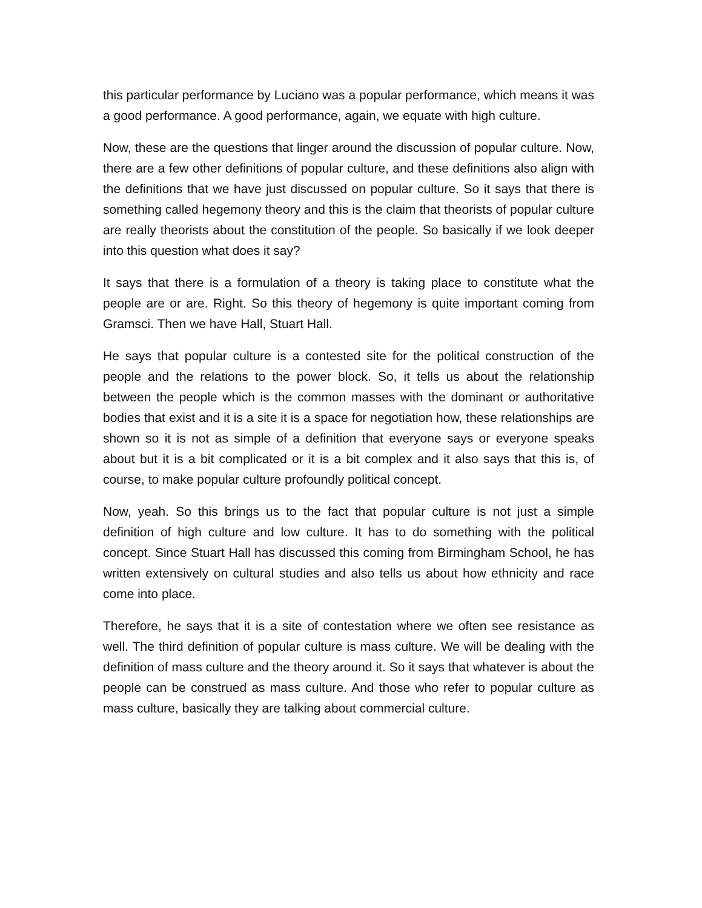this particular performance by Luciano was a popular performance, which means it was a good performance. A good performance, again, we equate with high culture.
Now, these are the questions that linger around the discussion of popular culture. Now, there are a few other definitions of popular culture, and these definitions also align with the definitions that we have just discussed on popular culture. So it says that there is something called hegemony theory and this is the claim that theorists of popular culture are really theorists about the constitution of the people. So basically if we look deeper into this question what does it say?
It says that there is a formulation of a theory is taking place to constitute what the people are or are. Right. So this theory of hegemony is quite important coming from Gramsci. Then we have Hall, Stuart Hall.
He says that popular culture is a contested site for the political construction of the people and the relations to the power block. So, it tells us about the relationship between the people which is the common masses with the dominant or authoritative bodies that exist and it is a site it is a space for negotiation how, these relationships are shown so it is not as simple of a definition that everyone says or everyone speaks about but it is a bit complicated or it is a bit complex and it also says that this is, of course, to make popular culture profoundly political concept.
Now, yeah. So this brings us to the fact that popular culture is not just a simple definition of high culture and low culture. It has to do something with the political concept. Since Stuart Hall has discussed this coming from Birmingham School, he has written extensively on cultural studies and also tells us about how ethnicity and race come into place.
Therefore, he says that it is a site of contestation where we often see resistance as well. The third definition of popular culture is mass culture. We will be dealing with the definition of mass culture and the theory around it. So it says that whatever is about the people can be construed as mass culture. And those who refer to popular culture as mass culture, basically they are talking about commercial culture.